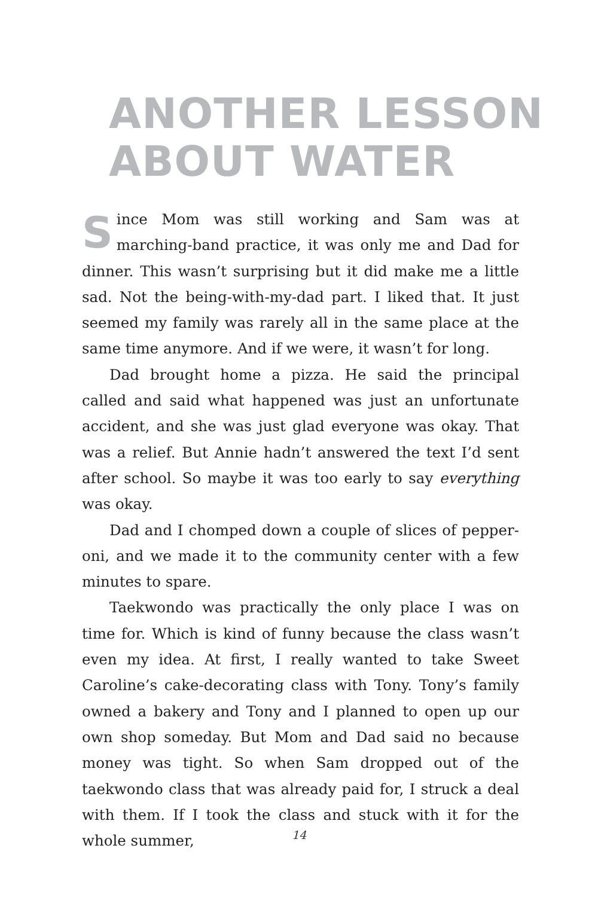ANOTHER LESSON
ABOUT WATER
Since Mom was still working and Sam was at marching-band practice, it was only me and Dad for dinner. This wasn’t surprising but it did make me a little sad. Not the being-with-my-dad part. I liked that. It just seemed my family was rarely all in the same place at the same time any­more. And if we were, it wasn’t for long.
Dad brought home a pizza. He said the principal called and said what happened was just an unfortunate accident, and she was just glad everyone was okay. That was a relief. But Annie hadn’t answered the text I’d sent after school. So maybe it was too early to say everything was okay.
Dad and I chomped down a couple of slices of pepper­oni, and we made it to the community center with a few minutes to spare.
Taekwondo was practically the only place I was on time for. Which is kind of funny because the class wasn’t even my idea. At first, I really wanted to take Sweet Caroline’s cake-decorating class with Tony. Tony’s family owned a bakery and Tony and I planned to open up our own shop someday. But Mom and Dad said no because money was tight. So when Sam dropped out of the taekwondo class that was already paid for, I struck a deal with them. If I took the class and stuck with it for the whole summer,
14